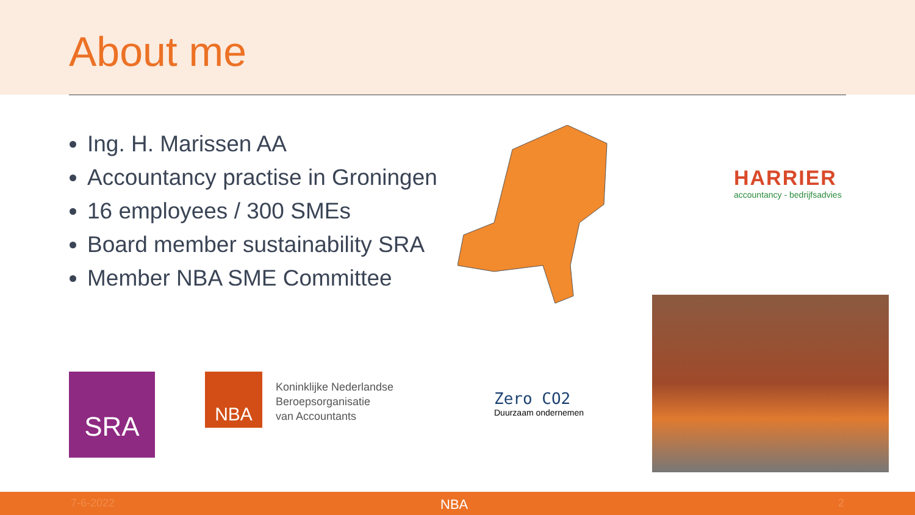About me
Ing. H. Marissen AA
Accountancy practise in Groningen
16 employees / 300 SMEs
Board member sustainability SRA
Member NBA SME Committee
HARRIER
accountancy - bedrijfsadvies
SRA NBA
Koninklijke Nederlandse
Beroepsorganisatie
van Accountants
Zero CO2
Duurzaam ondernemen
7-6-2022 NBA 2